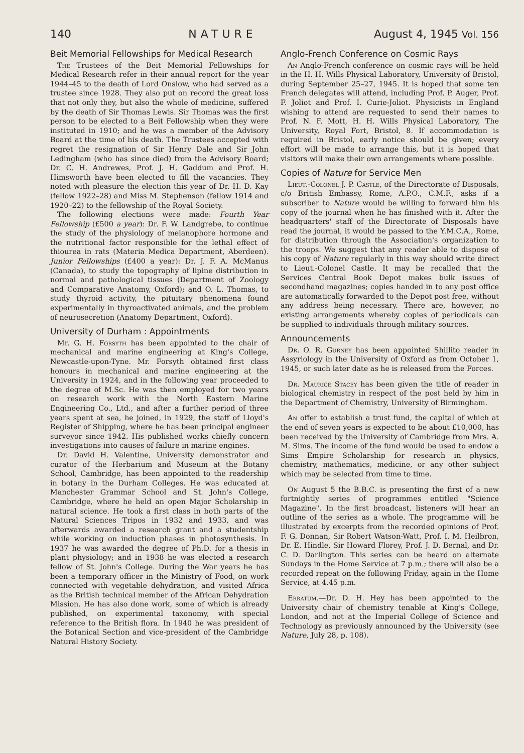140 NATURE August 4, 1945 Vol. 156
Beit Memorial Fellowships for Medical Research
The Trustees of the Beit Memorial Fellowships for Medical Research refer in their annual report for the year 1944–45 to the death of Lord Onslow, who had served as a trustee since 1928. They also put on record the great loss that not only they, but also the whole of medicine, suffered by the death of Sir Thomas Lewis. Sir Thomas was the first person to be elected to a Beit Fellowship when they were instituted in 1910; and he was a member of the Advisory Board at the time of his death. The Trustees accepted with regret the resignation of Sir Henry Dale and Sir John Ledingham (who has since died) from the Advisory Board; Dr. C. H. Andrewes, Prof. J. H. Gaddum and Prof. H. Himsworth have been elected to fill the vacancies. They noted with pleasure the election this year of Dr. H. D. Kay (fellow 1922–28) and Miss M. Stephenson (fellow 1914 and 1920–22) to the fellowship of the Royal Society.
The following elections were made: Fourth Year Fellowship (£500 a year): Dr. F. W. Landgrebe, to continue the study of the physiology of melanophore hormone and the nutritional factor responsible for the lethal effect of thiourea in rats (Materia Medica Department, Aberdeen). Junior Fellowships (£400 a year): Dr. J. F. A. McManus (Canada), to study the topography of lipine distribution in normal and pathological tissues (Department of Zoology and Comparative Anatomy, Oxford); and O. L. Thomas, to study thyroid activity, the pituitary phenomena found experimentally in thyroactivated animals, and the problem of neurosecretion (Anatomy Department, Oxford).
University of Durham : Appointments
Mr. G. H. Forsyth has been appointed to the chair of mechanical and marine engineering at King's College, Newcastle-upon-Tyne. Mr. Forsyth obtained first class honours in mechanical and marine engineering at the University in 1924, and in the following year proceeded to the degree of M.Sc. He was then employed for two years on research work with the North Eastern Marine Engineering Co., Ltd., and after a further period of three years spent at sea, he joined, in 1929, the staff of Lloyd's Register of Shipping, where he has been principal engineer surveyor since 1942. His published works chiefly concern investigations into causes of failure in marine engines.
Dr. David H. Valentine, University demonstrator and curator of the Herbarium and Museum at the Botany School, Cambridge, has been appointed to the readership in botany in the Durham Colleges. He was educated at Manchester Grammar School and St. John's College, Cambridge, where he held an open Major Scholarship in natural science. He took a first class in both parts of the Natural Sciences Tripos in 1932 and 1933, and was afterwards awarded a research grant and a studentship while working on induction phases in photosynthesis. In 1937 he was awarded the degree of Ph.D. for a thesis in plant physiology; and in 1938 he was elected a research fellow of St. John's College. During the War years he has been a temporary officer in the Ministry of Food, on work connected with vegetable dehydration, and visited Africa as the British technical member of the African Dehydration Mission. He has also done work, some of which is already published, on experimental taxonomy, with special reference to the British flora. In 1940 he was president of the Botanical Section and vice-president of the Cambridge Natural History Society.
Anglo-French Conference on Cosmic Rays
An Anglo-French conference on cosmic rays will be held in the H. H. Wills Physical Laboratory, University of Bristol, during September 25–27, 1945. It is hoped that some ten French delegates will attend, including Prof. P. Auger, Prof. F. Joliot and Prof. I. Curie-Joliot. Physicists in England wishing to attend are requested to send their names to Prof. N. F. Mott, H. H. Wills Physical Laboratory, The University, Royal Fort, Bristol, 8. If accommodation is required in Bristol, early notice should be given; every effort will be made to arrange this, but it is hoped that visitors will make their own arrangements where possible.
Copies of Nature for Service Men
Lieut.-Colonel J. P. Castle, of the Directorate of Disposals, c/o British Embassy, Rome, A.P.O., C.M.F., asks if a subscriber to Nature would be willing to forward him his copy of the journal when he has finished with it. After the headquarters' staff of the Directorate of Disposals have read the journal, it would be passed to the Y.M.C.A., Rome, for distribution through the Association's organization to the troops. We suggest that any reader able to dispose of his copy of Nature regularly in this way should write direct to Lieut.-Colonel Castle. It may be recalled that the Services Central Book Depot makes bulk issues of secondhand magazines; copies handed in to any post office are automatically forwarded to the Depot post free, without any address being necessary. There are, however, no existing arrangements whereby copies of periodicals can be supplied to individuals through military sources.
Announcements
Dr. O. R. Gurney has been appointed Shillito reader in Assyriology in the University of Oxford as from October 1, 1945, or such later date as he is released from the Forces.
Dr. Maurice Stacey has been given the title of reader in biological chemistry in respect of the post held by him in the Department of Chemistry, University of Birmingham.
An offer to establish a trust fund, the capital of which at the end of seven years is expected to be about £10,000, has been received by the University of Cambridge from Mrs. A. M. Sims. The income of the fund would be used to endow a Sims Empire Scholarship for research in physics, chemistry, mathematics, medicine, or any other subject which may be selected from time to time.
On August 5 the B.B.C. is presenting the first of a new fortnightly series of programmes entitled "Science Magazine". In the first broadcast, listeners will hear an outline of the series as a whole. The programme will be illustrated by excerpts from the recorded opinions of Prof. F. G. Donnan, Sir Robert Watson-Watt, Prof. I. M. Heilbron, Dr. E. Hindle, Sir Howard Florey, Prof. J. D. Bernal, and Dr. C. D. Darlington. This series can be heard on alternate Sundays in the Home Service at 7 p.m.; there will also be a recorded repeat on the following Friday, again in the Home Service, at 4.45 p.m.
Erratum.—Dr. D. H. Hey has been appointed to the University chair of chemistry tenable at King's College, London, and not at the Imperial College of Science and Technology as previously announced by the University (see Nature, July 28, p. 108).